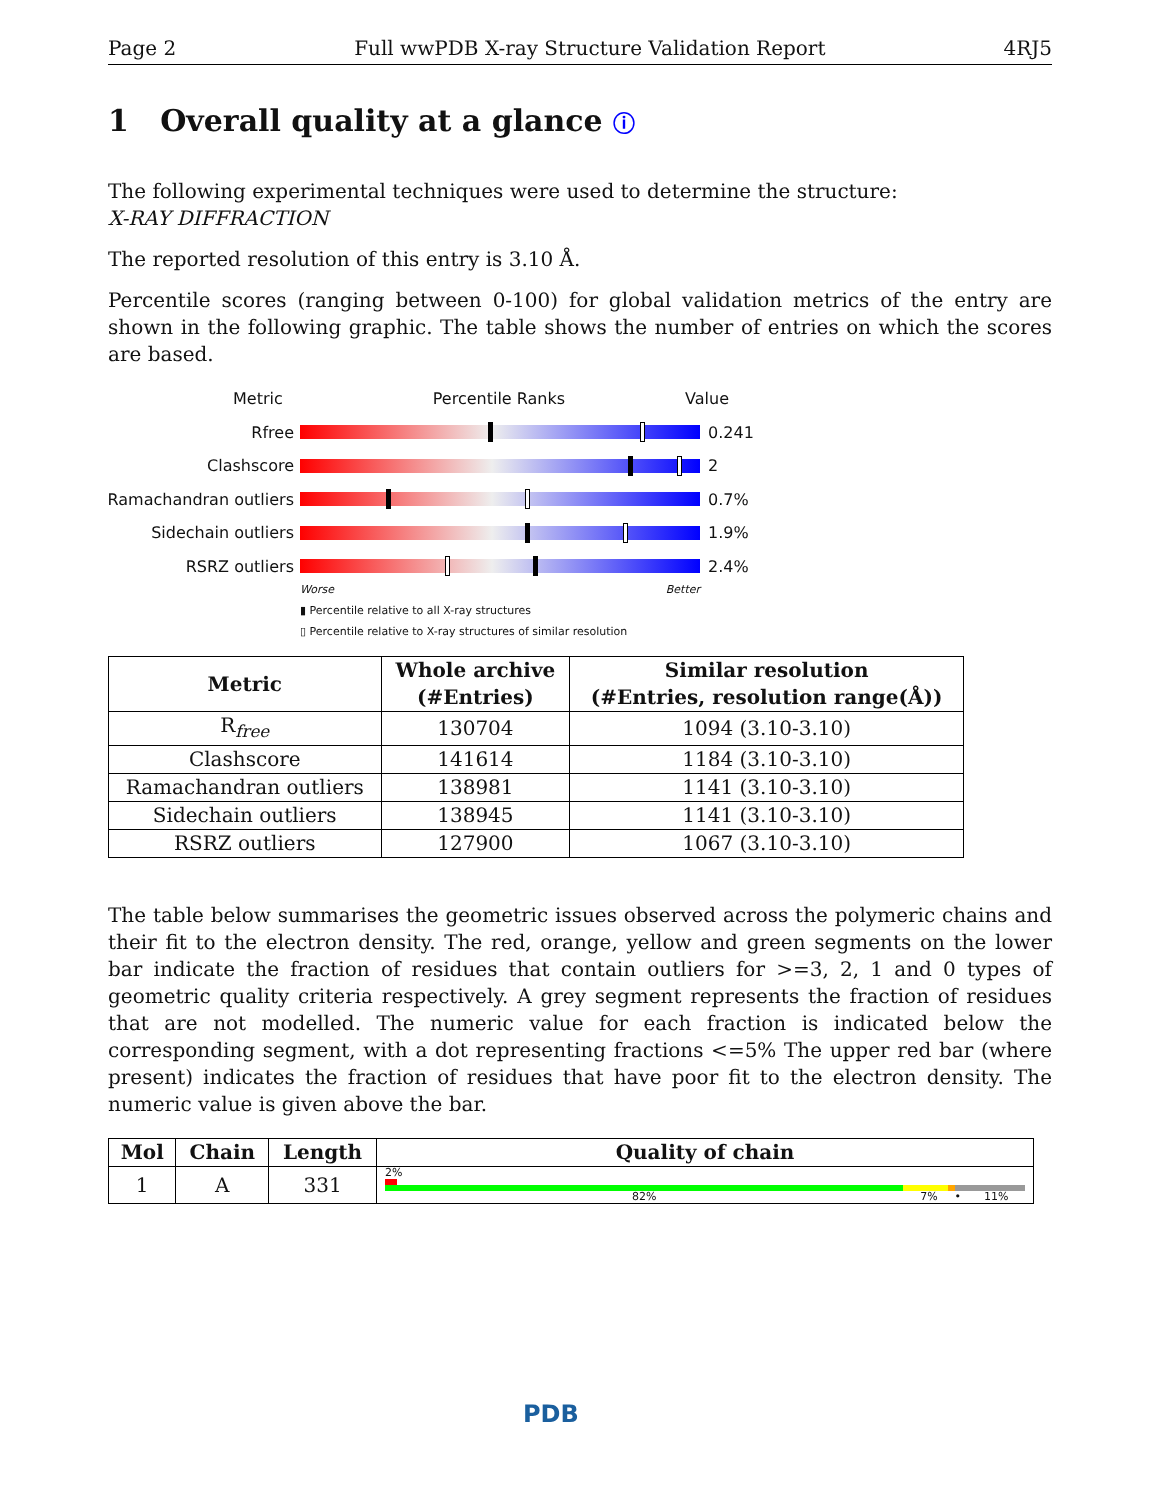Page 2 Full wwPDB X-ray Structure Validation Report 4RJ5
1 Overall quality at a glance ⓘ
The following experimental techniques were used to determine the structure:
X-RAY DIFFRACTION
The reported resolution of this entry is 3.10 Å.
Percentile scores (ranging between 0-100) for global validation metrics of the entry are shown in the following graphic. The table shows the number of entries on which the scores are based.
Metric Percentile Ranks Value
Rfree 0.241
Clashscore 2
Ramachandran outliers
0.7%
Sidechain outliers 1.9%
RSRZ outliers 2.4%
Worse Better
▮ Percentile relative to all X-ray structures
▯ Percentile relative to X-ray structures of similar resolution
| Metric | Whole archive (#Entries) | Similar resolution (#Entries, resolution range(Å)) |
| --- | --- | --- |
| R<sub>free</sub> | 130704 | 1094 (3.10-3.10) |
| Clashscore | 141614 | 1184 (3.10-3.10) |
| Ramachandran outliers | 138981 | 1141 (3.10-3.10) |
| Sidechain outliers | 138945 | 1141 (3.10-3.10) |
| RSRZ outliers | 127900 | 1067 (3.10-3.10) |
The table below summarises the geometric issues observed across the polymeric chains and their fit to the electron density. The red, orange, yellow and green segments on the lower bar indicate the fraction of residues that contain outliers for >=3, 2, 1 and 0 types of geometric quality criteria respectively. A grey segment represents the fraction of residues that are not modelled. The numeric value for each fraction is indicated below the corresponding segment, with a dot representing fractions <=5% The upper red bar (where present) indicates the fraction of residues that have poor fit to the electron density. The numeric value is given above the bar.
| Mol | Chain | Length | Quality of chain |
| --- | --- | --- | --- |
| 1 | A | 331 | 2% 82% 7% • 11% |
PDB